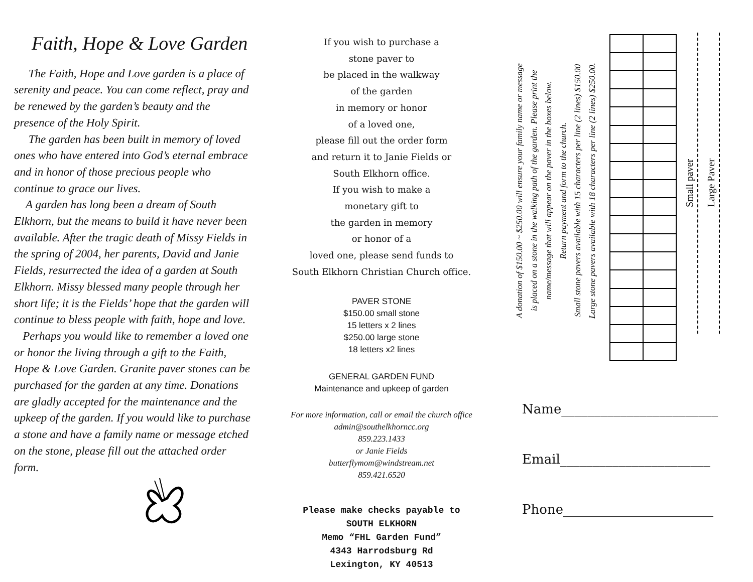Faith, Hope & Love Garden
The Faith, Hope and Love garden is a place of serenity and peace. You can come reflect, pray and be renewed by the garden’s beauty and the presence of the Holy Spirit.
The garden has been built in memory of loved ones who have entered into God’s eternal embrace and in honor of those precious people who continue to grace our lives.
A garden has long been a dream of South Elkhorn, but the means to build it have never been available. After the tragic death of Missy Fields in the spring of 2004, her parents, David and Janie Fields, resurrected the idea of a garden at South Elkhorn. Missy blessed many people through her short life; it is the Fields’ hope that the garden will continue to bless people with faith, hope and love.
Perhaps you would like to remember a loved one or honor the living through a gift to the Faith, Hope & Love Garden. Granite paver stones can be purchased for the garden at any time. Donations are gladly accepted for the maintenance and the upkeep of the garden. If you would like to purchase a stone and have a family name or message etched on the stone, please fill out the attached order form.
If you wish to purchase a
stone paver to
be placed in the walkway
of the garden
in memory or honor
of a loved one,
please fill out the order form
and return it to Janie Fields or
South Elkhorn office.
If you wish to make a
monetary gift to
the garden in memory
or honor of a
loved one, please send funds to
South Elkhorn Christian Church office.
PAVER STONE
$150.00 small stone
15 letters x 2 lines
$250.00 large stone
18 letters x2 lines
GENERAL GARDEN FUND
Maintenance and upkeep of garden
For more information, call or email the church office
admin@southelkhorncc.org
859.223.1433
or Janie Fields
butterflymom@windstream.net
859.421.6520
Please make checks payable to
SOUTH ELKHORN
Memo “FHL Garden Fund”
4343 Harrodsburg Rd
Lexington, KY 40513
A donation of $150.00 ~ $250.00 will ensure your family name or message
is placed on a stone in the walking path of the garden. Please print the
name/message that will appear on the paver in the boxes below.
Return payment and form to the church.
Small stone pavers available with 15 characters per line (2 lines) $150.00
Large stone pavers available with 18 characters per line (2 lines) $250.00.
Small paver
Large Paver
Name________________________
Email_______________________
Phone_______________________